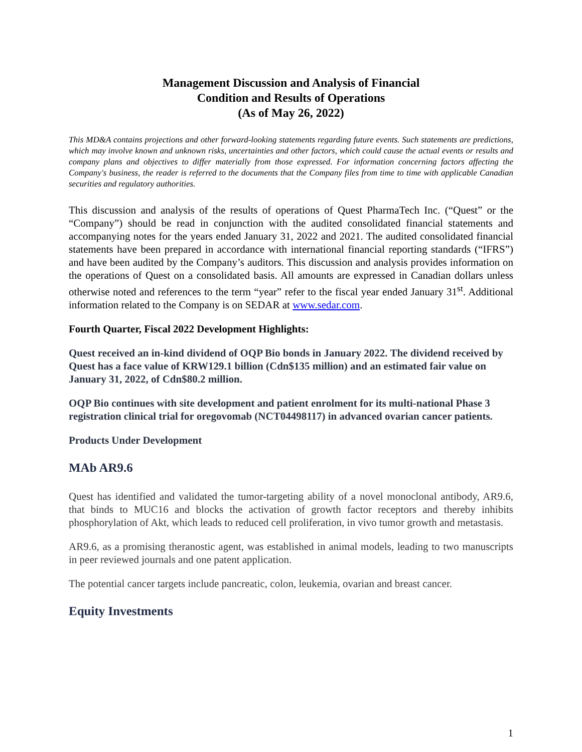Management Discussion and Analysis of Financial
Condition and Results of Operations
(As of May 26, 2022)
This MD&A contains projections and other forward-looking statements regarding future events. Such statements are predictions, which may involve known and unknown risks, uncertainties and other factors, which could cause the actual events or results and company plans and objectives to differ materially from those expressed. For information concerning factors affecting the Company's business, the reader is referred to the documents that the Company files from time to time with applicable Canadian securities and regulatory authorities.
This discussion and analysis of the results of operations of Quest PharmaTech Inc. (“Quest” or the “Company”) should be read in conjunction with the audited consolidated financial statements and accompanying notes for the years ended January 31, 2022 and 2021. The audited consolidated financial statements have been prepared in accordance with international financial reporting standards (“IFRS”) and have been audited by the Company’s auditors. This discussion and analysis provides information on the operations of Quest on a consolidated basis. All amounts are expressed in Canadian dollars unless otherwise noted and references to the term “year” refer to the fiscal year ended January 31<sup>st</sup>. Additional information related to the Company is on SEDAR at www.sedar.com.
Fourth Quarter, Fiscal 2022 Development Highlights:
Quest received an in-kind dividend of OQP Bio bonds in January 2022. The dividend received by Quest has a face value of KRW129.1 billion (Cdn$135 million) and an estimated fair value on January 31, 2022, of Cdn$80.2 million.
OQP Bio continues with site development and patient enrolment for its multi-national Phase 3 registration clinical trial for oregovomab (NCT04498117) in advanced ovarian cancer patients.
Products Under Development
MAb AR9.6
Quest has identified and validated the tumor-targeting ability of a novel monoclonal antibody, AR9.6, that binds to MUC16 and blocks the activation of growth factor receptors and thereby inhibits phosphorylation of Akt, which leads to reduced cell proliferation, in vivo tumor growth and metastasis.
AR9.6, as a promising theranostic agent, was established in animal models, leading to two manuscripts in peer reviewed journals and one patent application.
The potential cancer targets include pancreatic, colon, leukemia, ovarian and breast cancer.
Equity Investments
1